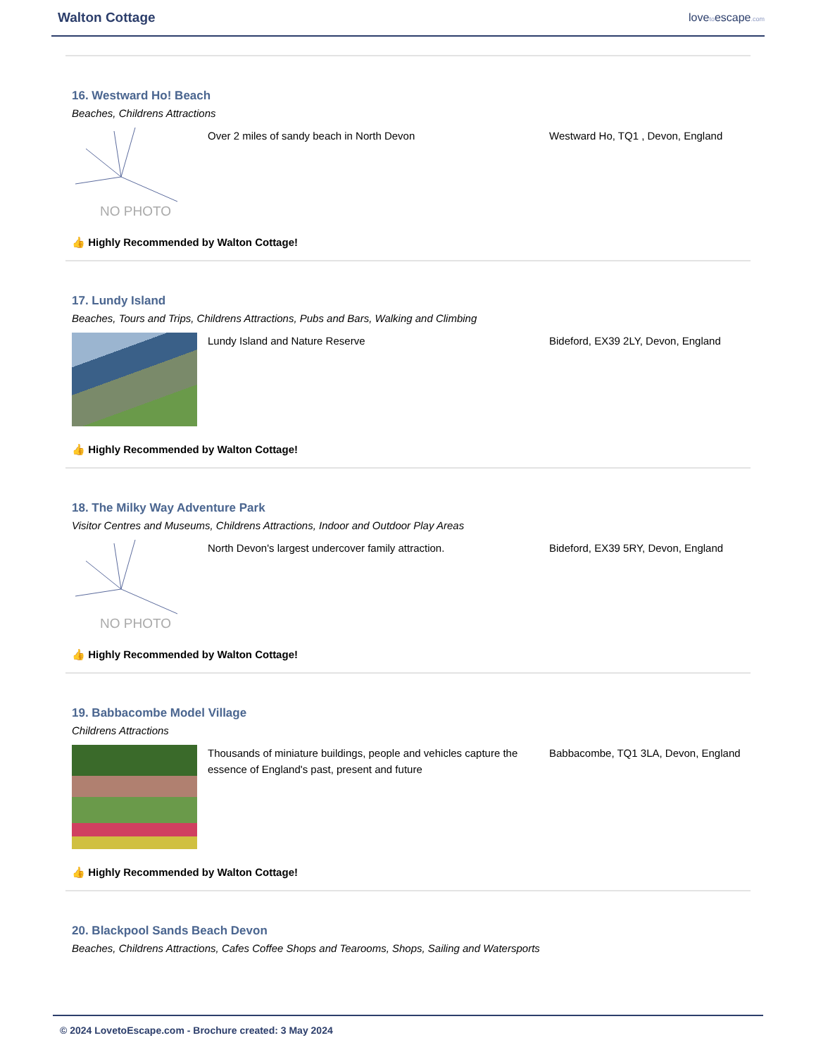Walton Cottage
lovetoescape.com
16. Westward Ho! Beach
Beaches, Childrens Attractions
NO PHOTO
Over 2 miles of sandy beach in North Devon Westward Ho, TQ1 , Devon, England
👍 Highly Recommended by Walton Cottage!
17. Lundy Island
Beaches, Tours and Trips, Childrens Attractions, Pubs and Bars, Walking and Climbing
Lundy Island and Nature Reserve Bideford, EX39 2LY, Devon, England
👍 Highly Recommended by Walton Cottage!
18. The Milky Way Adventure Park
Visitor Centres and Museums, Childrens Attractions, Indoor and Outdoor Play Areas
NO PHOTO
North Devon's largest undercover family attraction. Bideford, EX39 5RY, Devon, England
👍 Highly Recommended by Walton Cottage!
19. Babbacombe Model Village
Childrens Attractions
Thousands of miniature buildings, people and vehicles capture the essence of England's past, present and future
Babbacombe, TQ1 3LA, Devon, England
👍 Highly Recommended by Walton Cottage!
20. Blackpool Sands Beach Devon
Beaches, Childrens Attractions, Cafes Coffee Shops and Tearooms, Shops, Sailing and Watersports
© 2024 LovetoEscape.com - Brochure created: 3 May 2024